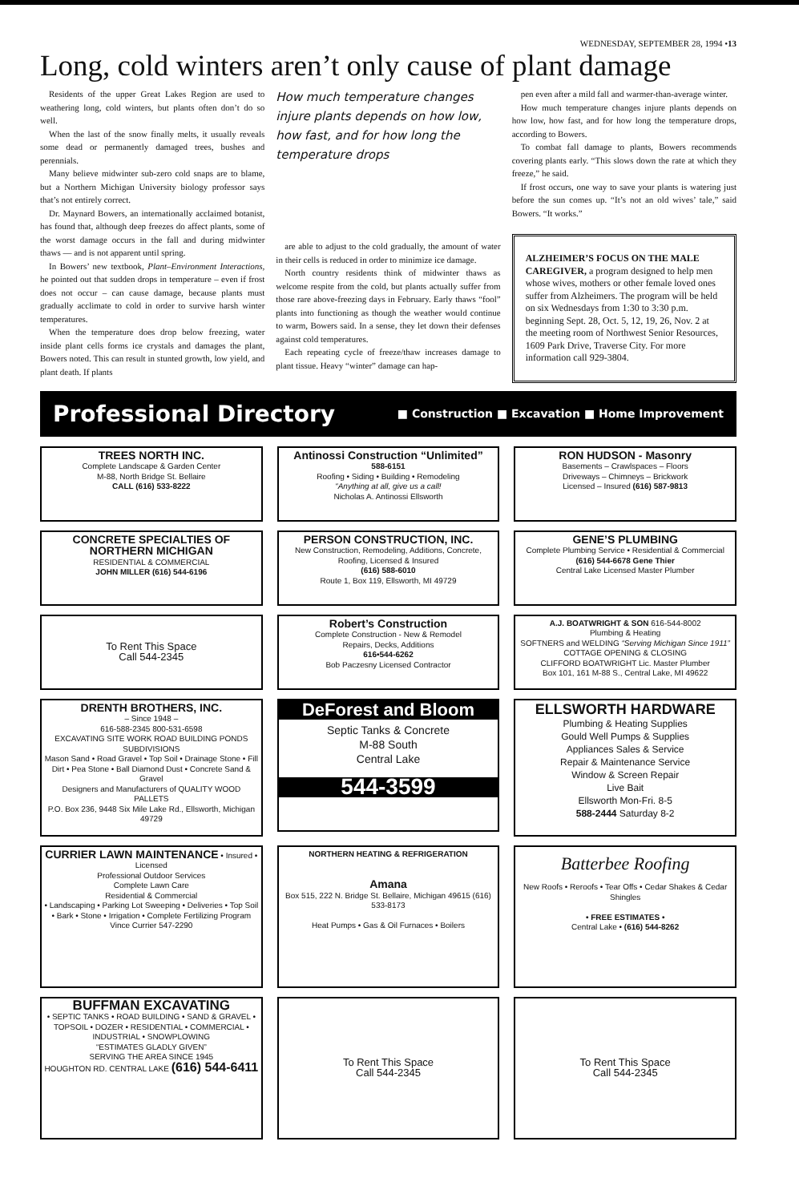WEDNESDAY, SEPTEMBER 28, 1994 •13
Long, cold winters aren’t only cause of plant damage
Residents of the upper Great Lakes Region are used to weathering long, cold winters, but plants often don’t do so well.
When the last of the snow finally melts, it usually reveals some dead or permanently damaged trees, bushes and perennials.
Many believe midwinter sub-zero cold snaps are to blame, but a Northern Michigan University biology professor says that’s not entirely correct.
Dr. Maynard Bowers, an internationally acclaimed botanist, has found that, although deep freezes do affect plants, some of the worst damage occurs in the fall and during midwinter thaws — and is not apparent until spring.
In Bowers’ new textbook, Plant–Environment Interactions, he pointed out that sudden drops in temperature – even if frost does not occur – can cause damage, because plants must gradually acclimate to cold in order to survive harsh winter temperatures.
When the temperature does drop below freezing, water inside plant cells forms ice crystals and damages the plant, Bowers noted. This can result in stunted growth, low yield, and plant death. If plants
How much temperature changes injure plants depends on how low, how fast, and for how long the temperature drops
are able to adjust to the cold gradually, the amount of water in their cells is reduced in order to minimize ice damage.
North country residents think of midwinter thaws as welcome respite from the cold, but plants actually suffer from those rare above-freezing days in February. Early thaws “fool” plants into functioning as though the weather would continue to warm, Bowers said. In a sense, they let down their defenses against cold temperatures.
Each repeating cycle of freeze/thaw increases damage to plant tissue. Heavy “winter” damage can hap-
pen even after a mild fall and warmer-than-average winter.
How much temperature changes injure plants depends on how low, how fast, and for how long the temperature drops, according to Bowers.
To combat fall damage to plants, Bowers recommends covering plants early. “This slows down the rate at which they freeze,” he said.
If frost occurs, one way to save your plants is watering just before the sun comes up. “It’s not an old wives’ tale,” said Bowers. “It works.”
ALZHEIMER’S FOCUS ON THE MALE CAREGIVER, a program designed to help men whose wives, mothers or other female loved ones suffer from Alzheimers. The program will be held on six Wednesdays from 1:30 to 3:30 p.m. beginning Sept. 28, Oct. 5, 12, 19, 26, Nov. 2 at the meeting room of Northwest Senior Resources, 1609 Park Drive, Traverse City. For more information call 929-3804.
Professional Directory ■ Construction ■ Excavation ■ Home Improvement
TREES NORTH INC.
Complete Landscape & Garden Center
M-88, North Bridge St. Bellaire
CALL (616) 533-8222
Antinossi Construction “Unlimited”
588-6151
Roofing • Siding • Building • Remodeling
“Anything at all, give us a call!
Nicholas A. Antinossi Ellsworth
RON HUDSON - Masonry
Basements – Crawlspaces – Floors
Driveways – Chimneys – Brickwork
Licensed – Insured (616) 587-9813
CONCRETE SPECIALTIES OF NORTHERN MICHIGAN
RESIDENTIAL & COMMERCIAL
JOHN MILLER (616) 544-6196
PERSON CONSTRUCTION, INC.
New Construction, Remodeling, Additions, Concrete, Roofing, Licensed & Insured
(616) 588-6010
Route 1, Box 119, Ellsworth, MI 49729
GENE’S PLUMBING
Complete Plumbing Service • Residential & Commercial
(616) 544-6678 Gene Thier
Central Lake Licensed Master Plumber
To Rent This Space
Call 544-2345
Robert’s Construction
Complete Construction - New & Remodel
Repairs, Decks, Additions
616•544-6262
Bob Paczesny Licensed Contractor
A.J. BOATWRIGHT & SON 616-544-8002
Plumbing & Heating
SOFTNERS and WELDING “Serving Michigan Since 1911” COTTAGE OPENING & CLOSING
CLIFFORD BOATWRIGHT Lic. Master Plumber
Box 101, 161 M-88 S., Central Lake, MI 49622
DRENTH BROTHERS, INC.
– Since 1948 –
616-588-2345 800-531-6598
EXCAVATING SITE WORK ROAD BUILDING PONDS SUBDIVISIONS
Mason Sand • Road Gravel • Top Soil • Drainage Stone • Fill Dirt • Pea Stone • Ball Diamond Dust • Concrete Sand & Gravel
Designers and Manufacturers of QUALITY WOOD PALLETS
P.O. Box 236, 9448 Six Mile Lake Rd., Ellsworth, Michigan 49729
DeForest and Bloom
Septic Tanks & Concrete
M-88 South
Central Lake
544-3599
ELLSWORTH HARDWARE
Plumbing & Heating Supplies
Gould Well Pumps & Supplies
Appliances Sales & Service
Repair & Maintenance Service
Window & Screen Repair
Live Bait
Ellsworth Mon-Fri. 8-5
588-2444 Saturday 8-2
CURRIER LAWN MAINTENANCE • Insured • Licensed
Professional Outdoor Services
Complete Lawn Care
Residential & Commercial
• Landscaping • Parking Lot Sweeping • Deliveries • Top Soil • Bark • Stone • Irrigation • Complete Fertilizing Program
Vince Currier 547-2290
NORTHERN HEATING & REFRIGERATION
Amana
Box 515, 222 N. Bridge St. Bellaire, Michigan 49615 (616) 533-8173
Heat Pumps • Gas & Oil Furnaces • Boilers
Batterbee Roofing
New Roofs • Reroofs • Tear Offs • Cedar Shakes & Cedar Shingles
• FREE ESTIMATES •
Central Lake • (616) 544-8262
BUFFMAN EXCAVATING
• SEPTIC TANKS • ROAD BUILDING • SAND & GRAVEL • TOPSOIL • DOZER • RESIDENTIAL • COMMERCIAL • INDUSTRIAL • SNOWPLOWING
“ESTIMATES GLADLY GIVEN”
SERVING THE AREA SINCE 1945
HOUGHTON RD. CENTRAL LAKE (616) 544-6411
To Rent This Space
Call 544-2345
To Rent This Space
Call 544-2345